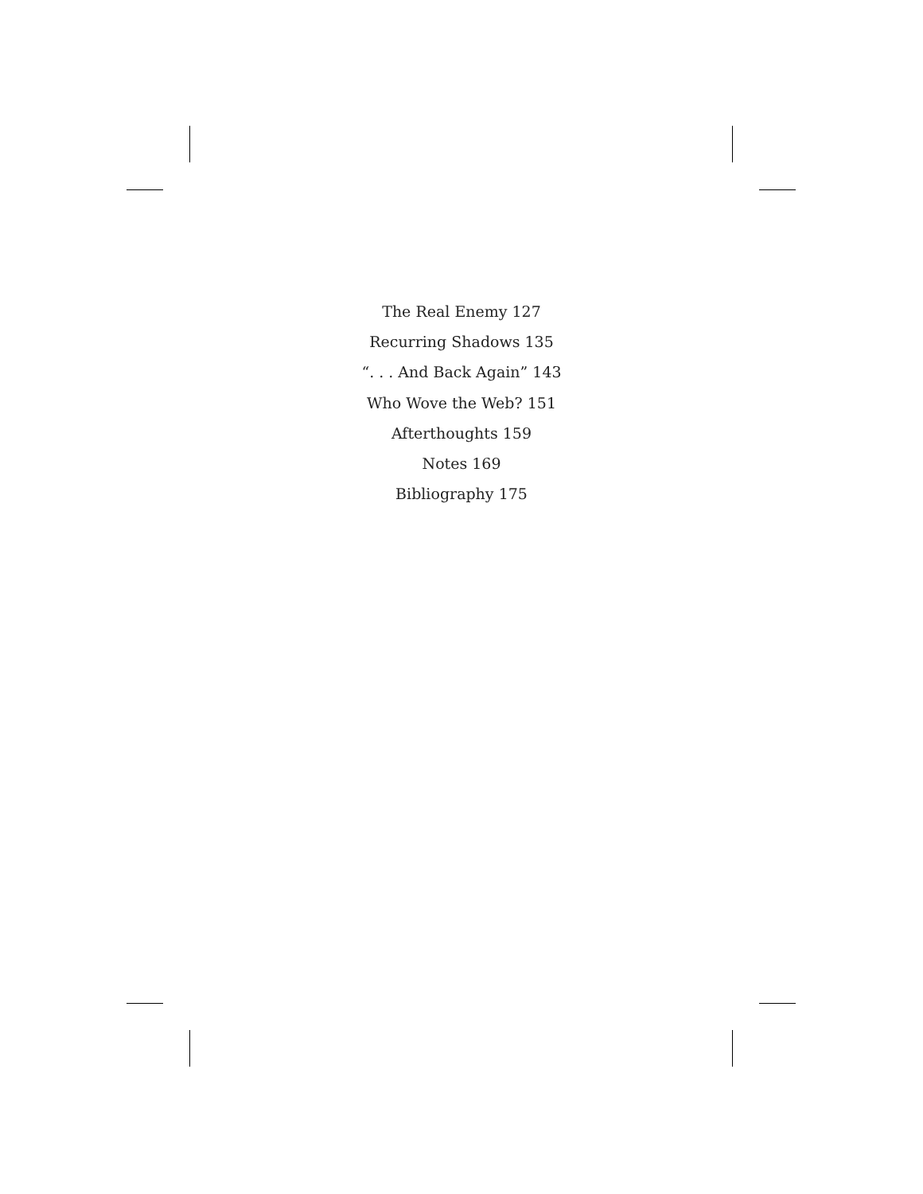The Real Enemy 127
Recurring Shadows 135
“. . . And Back Again” 143
Who Wove the Web? 151
Afterthoughts 159
Notes 169
Bibliography 175